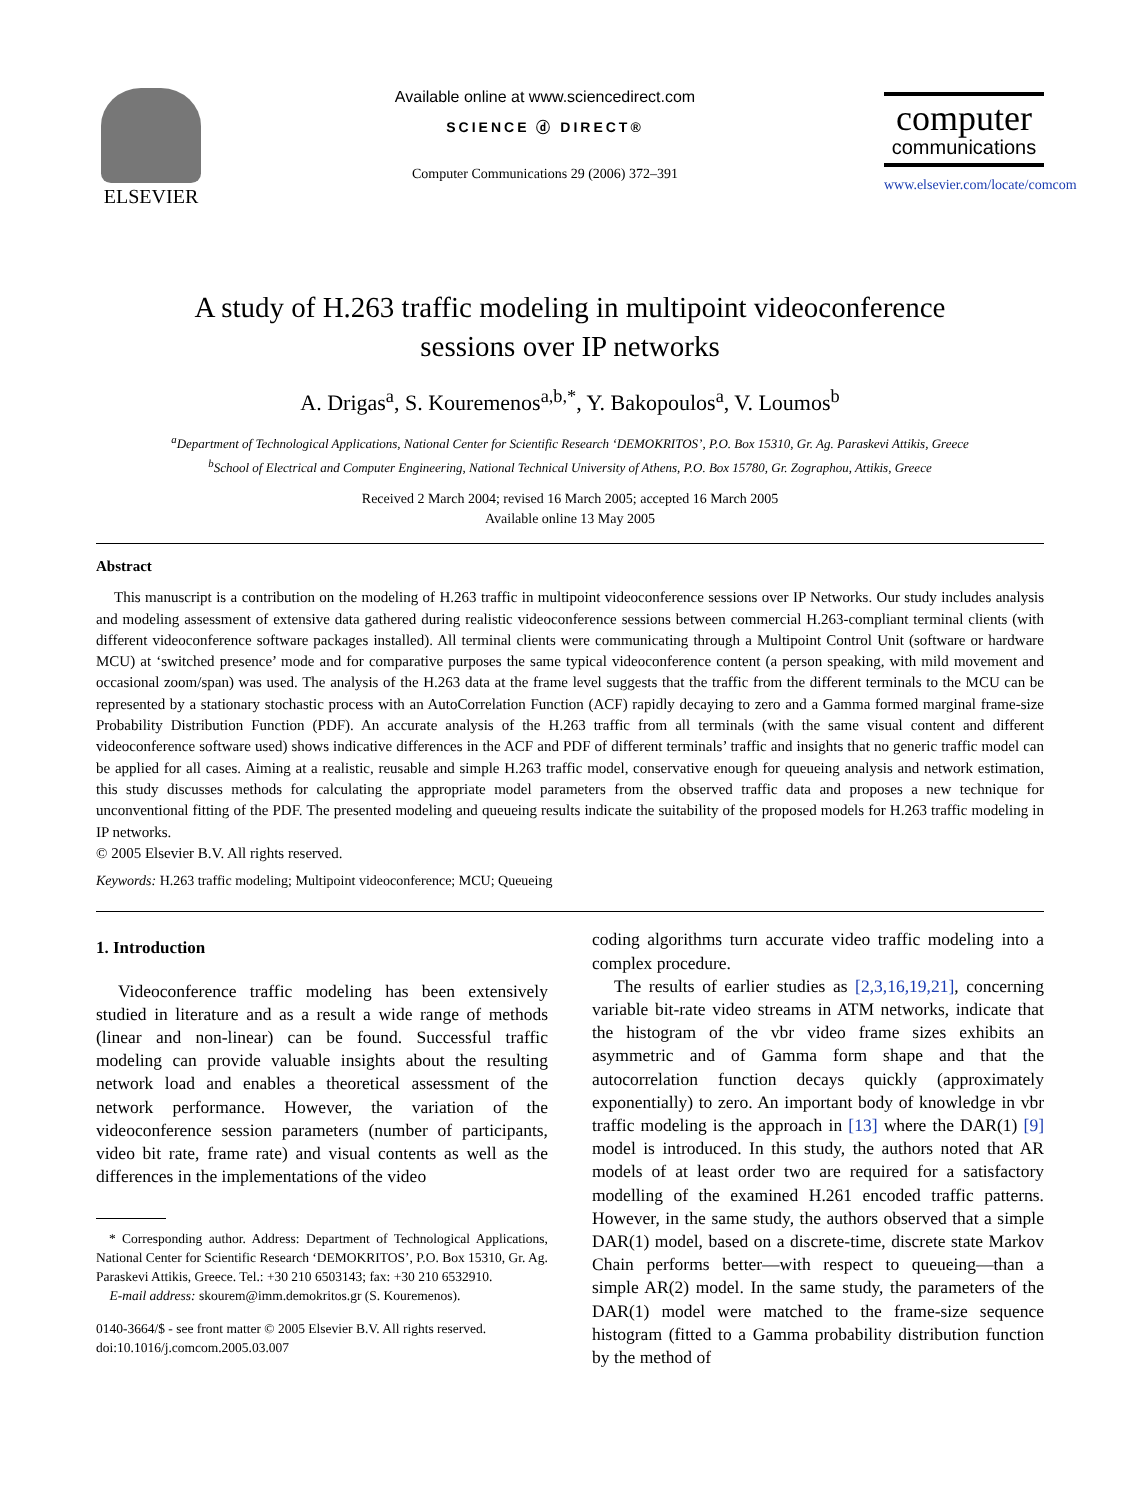ELSEVIER
Available online at www.sciencedirect.com
SCIENCE ⓓ DIRECT®
Computer Communications 29 (2006) 372–391
computer
communications
www.elsevier.com/locate/comcom
A study of H.263 traffic modeling in multipoint videoconference
sessions over IP networks
A. Drigas<sup>a</sup>, S. Kouremenos<sup>a,b,*</sup>, Y. Bakopoulos<sup>a</sup>, V. Loumos<sup>b</sup>
<sup>a</sup> Department of Technological Applications, National Center for Scientific Research ‘DEMOKRITOS’, P.O. Box 15310, Gr. Ag. Paraskevi Attikis, Greece
<sup>b</sup> School of Electrical and Computer Engineering, National Technical University of Athens, P.O. Box 15780, Gr. Zographou, Attikis, Greece
Received 2 March 2004; revised 16 March 2005; accepted 16 March 2005
Available online 13 May 2005
Abstract
This manuscript is a contribution on the modeling of H.263 traffic in multipoint videoconference sessions over IP Networks. Our study includes analysis and modeling assessment of extensive data gathered during realistic videoconference sessions between commercial H.263-compliant terminal clients (with different videoconference software packages installed). All terminal clients were communicating through a Multipoint Control Unit (software or hardware MCU) at ‘switched presence’ mode and for comparative purposes the same typical videoconference content (a person speaking, with mild movement and occasional zoom/span) was used. The analysis of the H.263 data at the frame level suggests that the traffic from the different terminals to the MCU can be represented by a stationary stochastic process with an AutoCorrelation Function (ACF) rapidly decaying to zero and a Gamma formed marginal frame-size Probability Distribution Function (PDF). An accurate analysis of the H.263 traffic from all terminals (with the same visual content and different videoconference software used) shows indicative differences in the ACF and PDF of different terminals’ traffic and insights that no generic traffic model can be applied for all cases. Aiming at a realistic, reusable and simple H.263 traffic model, conservative enough for queueing analysis and network estimation, this study discusses methods for calculating the appropriate model parameters from the observed traffic data and proposes a new technique for unconventional fitting of the PDF. The presented modeling and queueing results indicate the suitability of the proposed models for H.263 traffic modeling in IP networks.
© 2005 Elsevier B.V. All rights reserved.
Keywords: H.263 traffic modeling; Multipoint videoconference; MCU; Queueing
1. Introduction
Videoconference traffic modeling has been extensively studied in literature and as a result a wide range of methods (linear and non-linear) can be found. Successful traffic modeling can provide valuable insights about the resulting network load and enables a theoretical assessment of the network performance. However, the variation of the videoconference session parameters (number of participants, video bit rate, frame rate) and visual contents as well as the differences in the implementations of the video
* Corresponding author. Address: Department of Technological Applications, National Center for Scientific Research ‘DEMOKRITOS’, P.O. Box 15310, Gr. Ag. Paraskevi Attikis, Greece. Tel.: +30 210 6503143; fax: +30 210 6532910.
E-mail address: skourem@imm.demokritos.gr (S. Kouremenos).
0140-3664/$ - see front matter © 2005 Elsevier B.V. All rights reserved.
doi:10.1016/j.comcom.2005.03.007
coding algorithms turn accurate video traffic modeling into a complex procedure.
The results of earlier studies as [2,3,16,19,21], concerning variable bit-rate video streams in ATM networks, indicate that the histogram of the vbr video frame sizes exhibits an asymmetric and of Gamma form shape and that the autocorrelation function decays quickly (approximately exponentially) to zero. An important body of knowledge in vbr traffic modeling is the approach in [13] where the DAR(1) [9] model is introduced. In this study, the authors noted that AR models of at least order two are required for a satisfactory modelling of the examined H.261 encoded traffic patterns. However, in the same study, the authors observed that a simple DAR(1) model, based on a discrete-time, discrete state Markov Chain performs better—with respect to queueing—than a simple AR(2) model. In the same study, the parameters of the DAR(1) model were matched to the frame-size sequence histogram (fitted to a Gamma probability distribution function by the method of